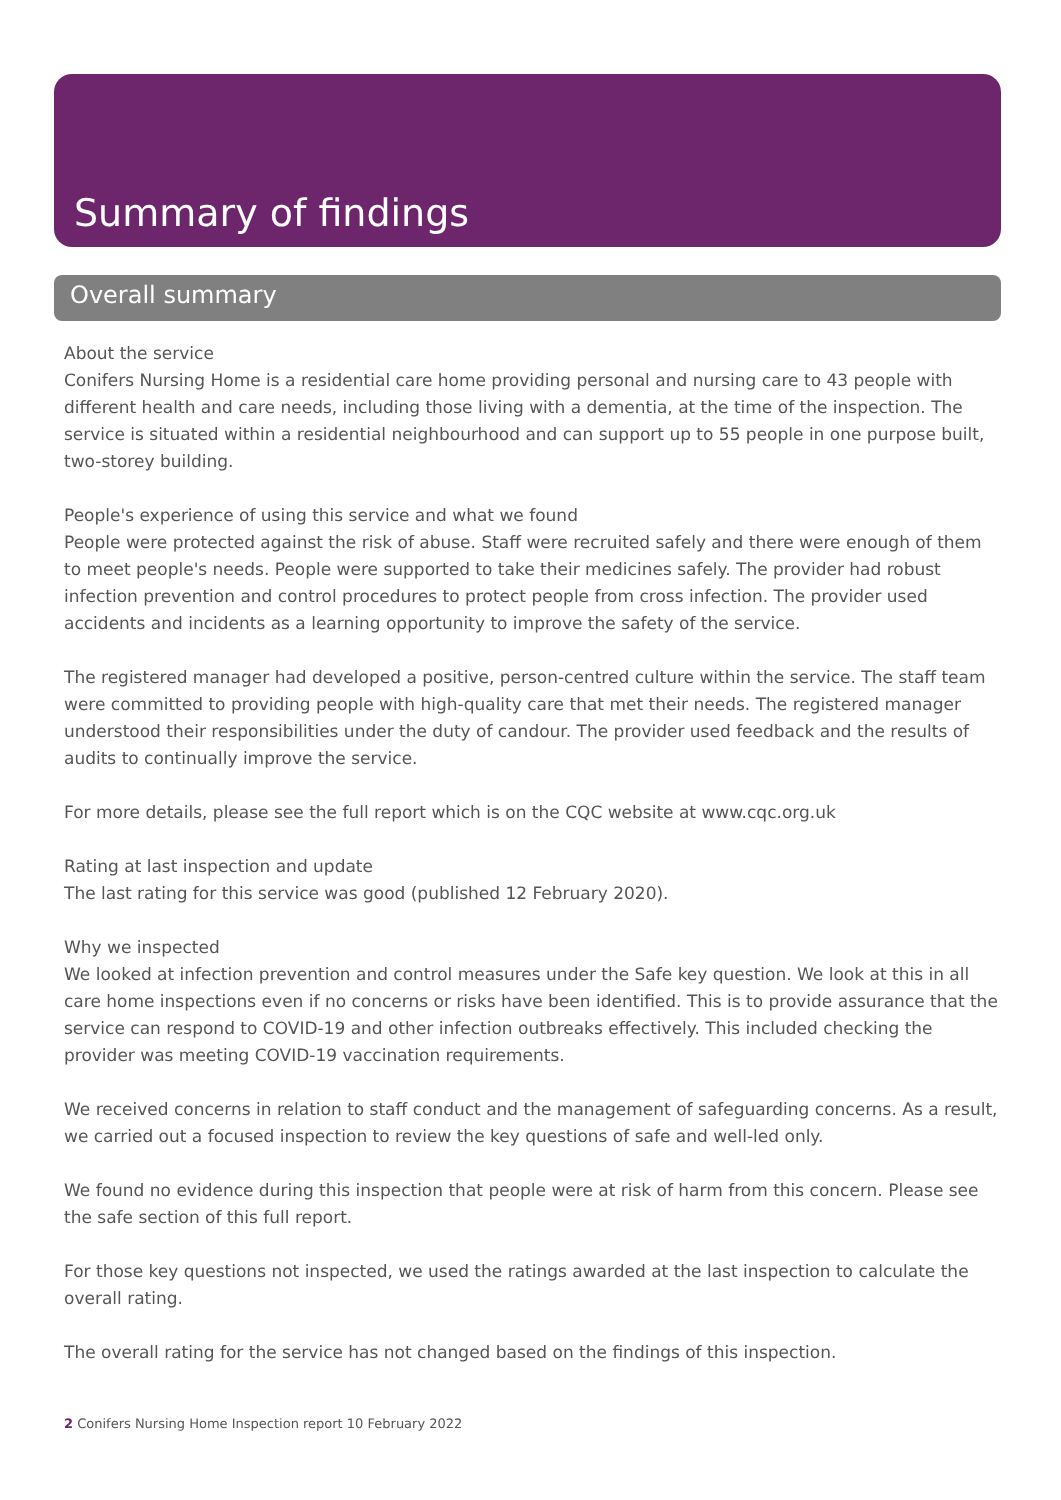Summary of findings
Overall summary
About the service
Conifers Nursing Home is a residential care home providing personal and nursing care to 43 people with different health and care needs, including those living with a dementia, at the time of the inspection. The service is situated within a residential neighbourhood and can support up to 55 people in one purpose built, two-storey building.
People's experience of using this service and what we found
People were protected against the risk of abuse. Staff were recruited safely and there were enough of them to meet people's needs. People were supported to take their medicines safely. The provider had robust infection prevention and control procedures to protect people from cross infection. The provider used accidents and incidents as a learning opportunity to improve the safety of the service.
The registered manager had developed a positive, person-centred culture within the service. The staff team were committed to providing people with high-quality care that met their needs. The registered manager understood their responsibilities under the duty of candour. The provider used feedback and the results of audits to continually improve the service.
For more details, please see the full report which is on the CQC website at www.cqc.org.uk
Rating at last inspection and update
The last rating for this service was good (published 12 February 2020).
Why we inspected
We looked at infection prevention and control measures under the Safe key question. We look at this in all care home inspections even if no concerns or risks have been identified. This is to provide assurance that the service can respond to COVID-19 and other infection outbreaks effectively. This included checking the provider was meeting COVID-19 vaccination requirements.
We received concerns in relation to staff conduct and the management of safeguarding concerns. As a result, we carried out a focused inspection to review the key questions of safe and well-led only.
We found no evidence during this inspection that people were at risk of harm from this concern. Please see the safe section of this full report.
For those key questions not inspected, we used the ratings awarded at the last inspection to calculate the overall rating.
The overall rating for the service has not changed based on the findings of this inspection.
2 Conifers Nursing Home Inspection report 10 February 2022